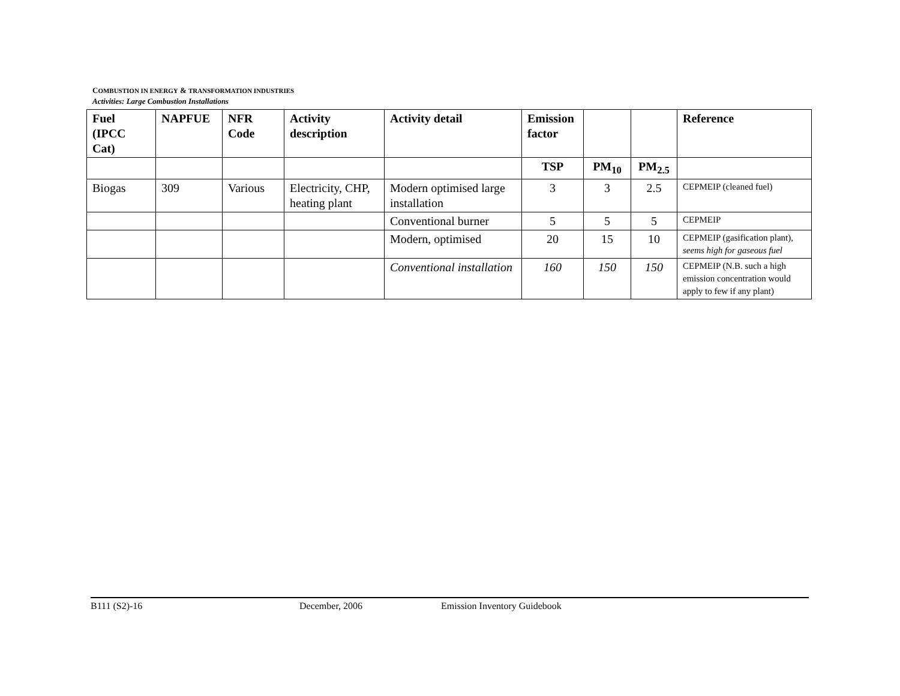COMBUSTION IN ENERGY & TRANSFORMATION INDUSTRIES
Activities: Large Combustion Installations
| Fuel (IPCC Cat) | NAPFUE | NFR Code | Activity description | Activity detail | Emission factor | | | Reference |
| --- | --- | --- | --- | --- | --- | --- | --- | --- |
| | | | | | TSP | PM<sub>10</sub> | PM<sub>2.5</sub> | |
| Biogas | 309 | Various | Electricity, CHP, heating plant | Modern optimised large installation | 3 | 3 | 2.5 | CEPMEIP (cleaned fuel) |
| | | | | Conventional burner | 5 | 5 | 5 | CEPMEIP |
| | | | | Modern, optimised | 20 | 15 | 10 | CEPMEIP (gasification plant), seems high for gaseous fuel |
| | | | | Conventional installation | 160 | 150 | 150 | CEPMEIP (N.B. such a high emission concentration would apply to few if any plant) |
B111 (S2)-16 December, 2006 Emission Inventory Guidebook